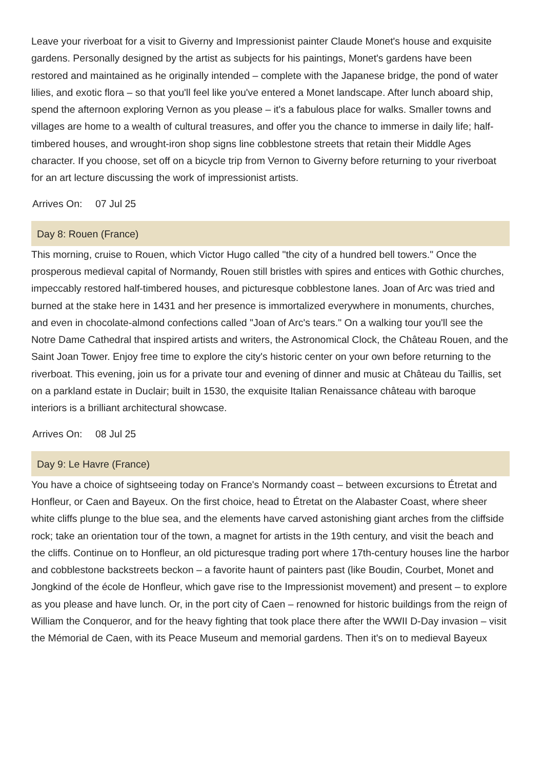Leave your riverboat for a visit to Giverny and Impressionist painter Claude Monet's house and exquisite gardens. Personally designed by the artist as subjects for his paintings, Monet's gardens have been restored and maintained as he originally intended – complete with the Japanese bridge, the pond of water lilies, and exotic flora – so that you'll feel like you've entered a Monet landscape. After lunch aboard ship, spend the afternoon exploring Vernon as you please – it's a fabulous place for walks. Smaller towns and villages are home to a wealth of cultural treasures, and offer you the chance to immerse in daily life; half-timbered houses, and wrought-iron shop signs line cobblestone streets that retain their Middle Ages character. If you choose, set off on a bicycle trip from Vernon to Giverny before returning to your riverboat for an art lecture discussing the work of impressionist artists.
Arrives On: 07 Jul 25
Day 8: Rouen (France)
This morning, cruise to Rouen, which Victor Hugo called "the city of a hundred bell towers." Once the prosperous medieval capital of Normandy, Rouen still bristles with spires and entices with Gothic churches, impeccably restored half-timbered houses, and picturesque cobblestone lanes. Joan of Arc was tried and burned at the stake here in 1431 and her presence is immortalized everywhere in monuments, churches, and even in chocolate-almond confections called "Joan of Arc's tears." On a walking tour you'll see the Notre Dame Cathedral that inspired artists and writers, the Astronomical Clock, the Château Rouen, and the Saint Joan Tower. Enjoy free time to explore the city's historic center on your own before returning to the riverboat. This evening, join us for a private tour and evening of dinner and music at Château du Taillis, set on a parkland estate in Duclair; built in 1530, the exquisite Italian Renaissance château with baroque interiors is a brilliant architectural showcase.
Arrives On: 08 Jul 25
Day 9: Le Havre (France)
You have a choice of sightseeing today on France's Normandy coast – between excursions to Étretat and Honfleur, or Caen and Bayeux. On the first choice, head to Étretat on the Alabaster Coast, where sheer white cliffs plunge to the blue sea, and the elements have carved astonishing giant arches from the cliffside rock; take an orientation tour of the town, a magnet for artists in the 19th century, and visit the beach and the cliffs. Continue on to Honfleur, an old picturesque trading port where 17th-century houses line the harbor and cobblestone backstreets beckon – a favorite haunt of painters past (like Boudin, Courbet, Monet and Jongkind of the école de Honfleur, which gave rise to the Impressionist movement) and present – to explore as you please and have lunch. Or, in the port city of Caen – renowned for historic buildings from the reign of William the Conqueror, and for the heavy fighting that took place there after the WWII D-Day invasion – visit the Mémorial de Caen, with its Peace Museum and memorial gardens. Then it's on to medieval Bayeux